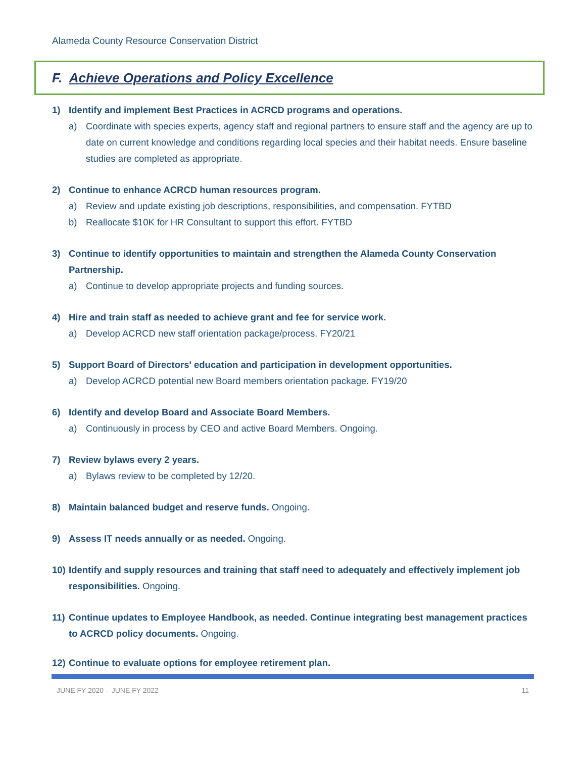Alameda County Resource Conservation District
F. Achieve Operations and Policy Excellence
1) Identify and implement Best Practices in ACRCD programs and operations.
a) Coordinate with species experts, agency staff and regional partners to ensure staff and the agency are up to date on current knowledge and conditions regarding local species and their habitat needs. Ensure baseline studies are completed as appropriate.
2) Continue to enhance ACRCD human resources program.
a) Review and update existing job descriptions, responsibilities, and compensation. FYTBD
b) Reallocate $10K for HR Consultant to support this effort. FYTBD
3) Continue to identify opportunities to maintain and strengthen the Alameda County Conservation Partnership.
a) Continue to develop appropriate projects and funding sources.
4) Hire and train staff as needed to achieve grant and fee for service work.
a) Develop ACRCD new staff orientation package/process. FY20/21
5) Support Board of Directors' education and participation in development opportunities.
a) Develop ACRCD potential new Board members orientation package. FY19/20
6) Identify and develop Board and Associate Board Members.
a) Continuously in process by CEO and active Board Members. Ongoing.
7) Review bylaws every 2 years.
a) Bylaws review to be completed by 12/20.
8) Maintain balanced budget and reserve funds. Ongoing.
9) Assess IT needs annually or as needed. Ongoing.
10)
Identify and supply resources and training that staff need to adequately and effectively implement job responsibilities. Ongoing.
11)
Continue updates to Employee Handbook, as needed. Continue integrating best management practices to ACRCD policy documents. Ongoing.
12)
Continue to evaluate options for employee retirement plan.
JUNE FY 2020 – JUNE FY 2022 11